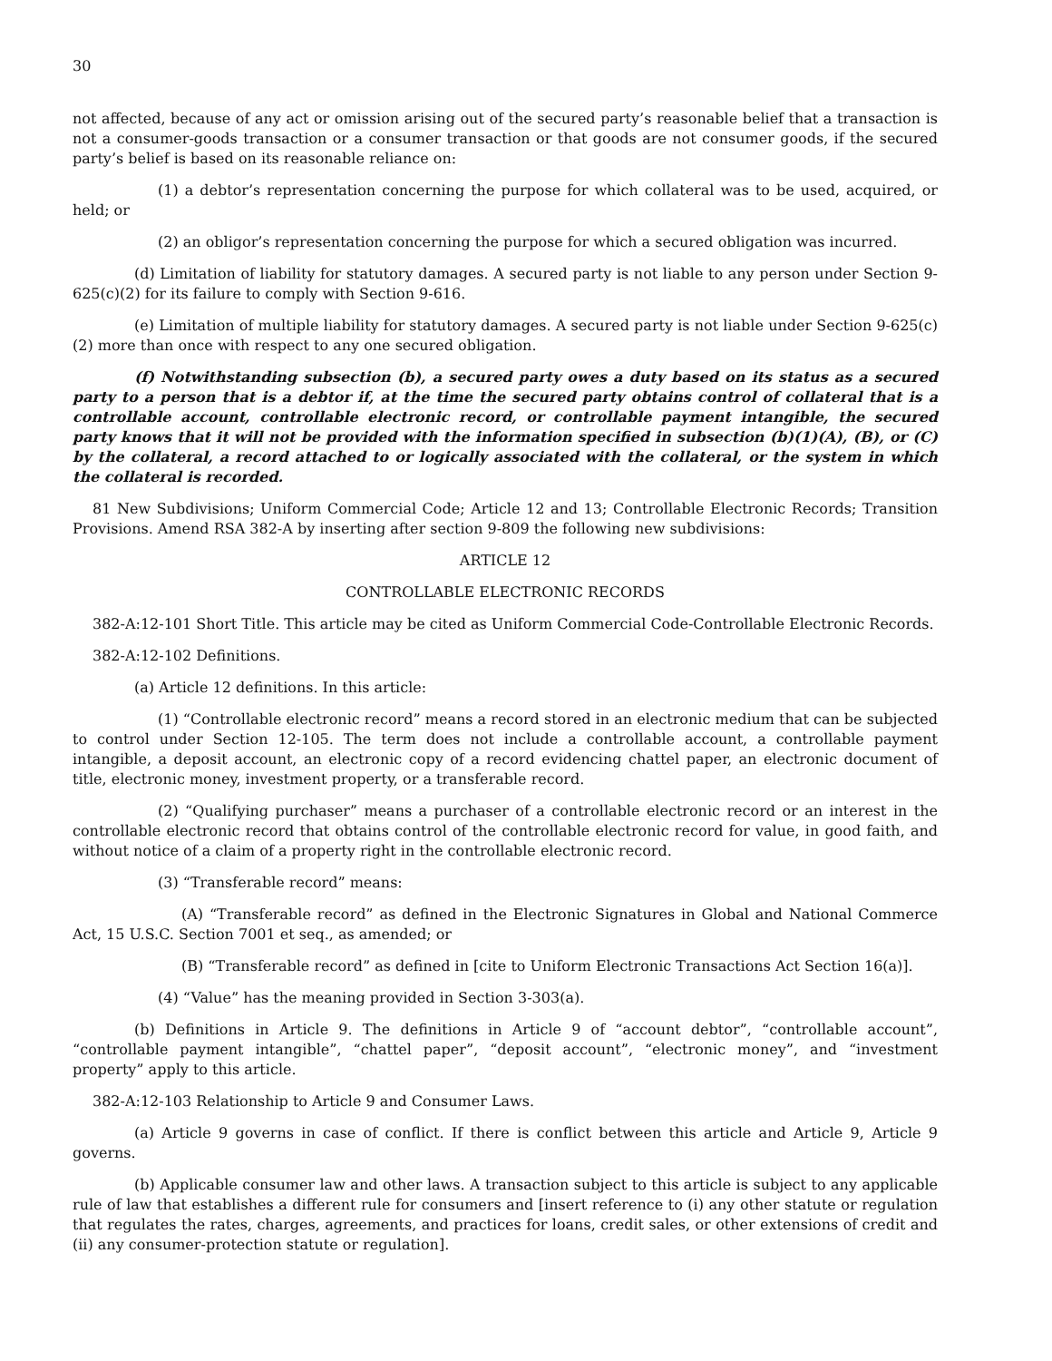30
not affected, because of any act or omission arising out of the secured party’s reasonable belief that a transaction is not a consumer-goods transaction or a consumer transaction or that goods are not consumer goods, if the secured party’s belief is based on its reasonable reliance on:
(1) a debtor’s representation concerning the purpose for which collateral was to be used, acquired, or held; or
(2) an obligor’s representation concerning the purpose for which a secured obligation was incurred.
(d) Limitation of liability for statutory damages. A secured party is not liable to any person under Section 9-625(c)(2) for its failure to comply with Section 9-616.
(e) Limitation of multiple liability for statutory damages. A secured party is not liable under Section 9-625(c)(2) more than once with respect to any one secured obligation.
(f) Notwithstanding subsection (b), a secured party owes a duty based on its status as a secured party to a person that is a debtor if, at the time the secured party obtains control of collateral that is a controllable account, controllable electronic record, or controllable payment intangible, the secured party knows that it will not be provided with the information specified in subsection (b)(1)(A), (B), or (C) by the collateral, a record attached to or logically associated with the collateral, or the system in which the collateral is recorded.
81 New Subdivisions; Uniform Commercial Code; Article 12 and 13; Controllable Electronic Records; Transition Provisions. Amend RSA 382-A by inserting after section 9-809 the following new subdivisions:
ARTICLE 12
CONTROLLABLE ELECTRONIC RECORDS
382-A:12-101 Short Title. This article may be cited as Uniform Commercial Code-Controllable Electronic Records.
382-A:12-102 Definitions.
(a) Article 12 definitions. In this article:
(1) “Controllable electronic record” means a record stored in an electronic medium that can be subjected to control under Section 12-105. The term does not include a controllable account, a controllable payment intangible, a deposit account, an electronic copy of a record evidencing chattel paper, an electronic document of title, electronic money, investment property, or a transferable record.
(2) “Qualifying purchaser” means a purchaser of a controllable electronic record or an interest in the controllable electronic record that obtains control of the controllable electronic record for value, in good faith, and without notice of a claim of a property right in the controllable electronic record.
(3) “Transferable record” means:
(A) “Transferable record” as defined in the Electronic Signatures in Global and National Commerce Act, 15 U.S.C. Section 7001 et seq., as amended; or
(B) “Transferable record” as defined in [cite to Uniform Electronic Transactions Act Section 16(a)].
(4) “Value” has the meaning provided in Section 3-303(a).
(b) Definitions in Article 9. The definitions in Article 9 of “account debtor”, “controllable account”, “controllable payment intangible”, “chattel paper”, “deposit account”, “electronic money”, and “investment property” apply to this article.
382-A:12-103 Relationship to Article 9 and Consumer Laws.
(a) Article 9 governs in case of conflict. If there is conflict between this article and Article 9, Article 9 governs.
(b) Applicable consumer law and other laws. A transaction subject to this article is subject to any applicable rule of law that establishes a different rule for consumers and [insert reference to (i) any other statute or regulation that regulates the rates, charges, agreements, and practices for loans, credit sales, or other extensions of credit and (ii) any consumer-protection statute or regulation].